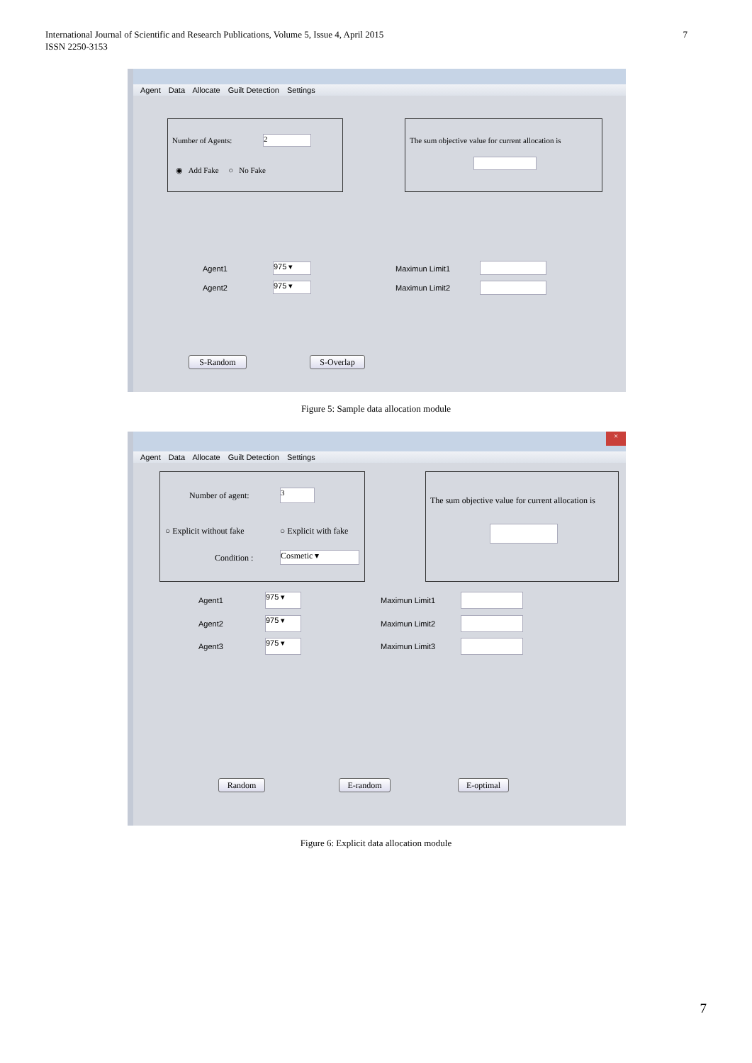International Journal of Scientific and Research Publications, Volume 5, Issue 4, April 2015
ISSN 2250-3153
7
Agent Data Allocate Guilt Detection Settings
Number of Agents: 2
◉ Add Fake ○ No Fake
The sum objective value for current allocation is
Agent1 975 ▾
Agent2 975 ▾
Maximun Limit1
Maximun Limit2
S-Random S-Overlap
Figure 5: Sample data allocation module
×
Agent Data Allocate Guilt Detection Settings
Number of agent: 3
○ Explicit without fake ○ Explicit with fake
Condition : Cosmetic ▾
The sum objective value for current allocation is
Agent1 975 ▾
Agent2 975 ▾
Agent3 975 ▾
Maximun Limit1
Maximun Limit2
Maximun Limit3
Random E-random E-optimal
Figure 6: Explicit data allocation module
7